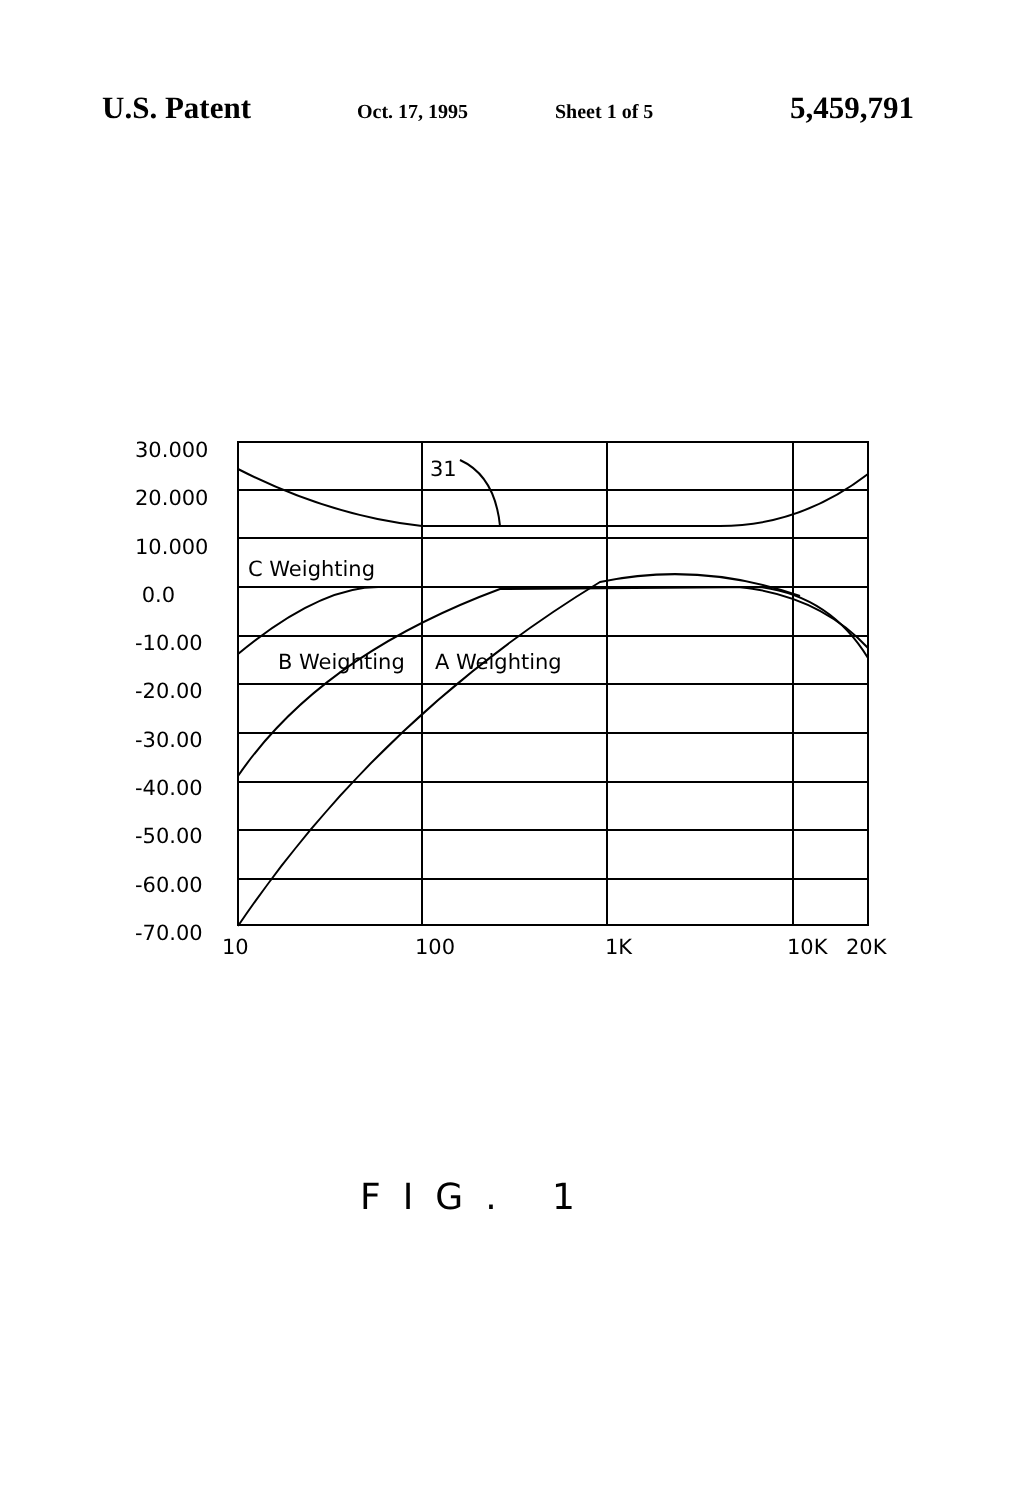U.S. Patent Oct. 17, 1995 Sheet 1 of 5 5,459,791
31
C Weighting
B Weighting
A Weighting
10
100
1K
10K
20K
30.000
20.000
10.000
0.0
-10.00
-20.00
-30.00
-40.00
-50.00
-60.00
-70.00
FIG. 1